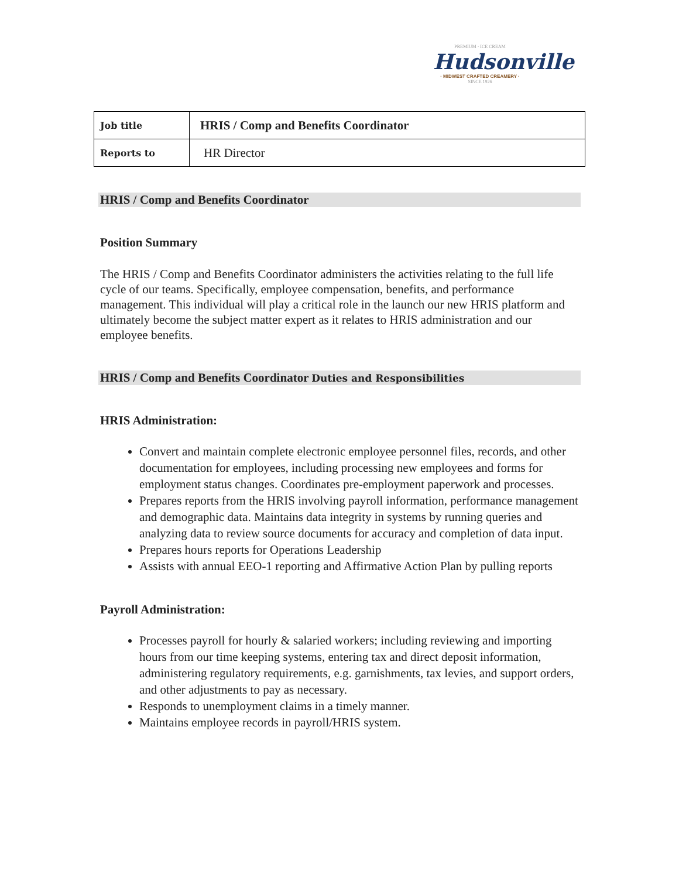PREMIUM · ICE CREAM
Hudsonville
· MIDWEST CRAFTED CREAMERY ·
SINCE 1926
| Job title | HRIS / Comp and Benefits Coordinator |
| Reports to | HR Director |
HRIS / Comp and Benefits Coordinator
Position Summary
The HRIS / Comp and Benefits Coordinator administers the activities relating to the full life cycle of our teams. Specifically, employee compensation, benefits, and performance management. This individual will play a critical role in the launch our new HRIS platform and ultimately become the subject matter expert as it relates to HRIS administration and our employee benefits.
HRIS / Comp and Benefits Coordinator Duties and Responsibilities
HRIS Administration:
Convert and maintain complete electronic employee personnel files, records, and other documentation for employees, including processing new employees and forms for employment status changes. Coordinates pre-employment paperwork and processes.
Prepares reports from the HRIS involving payroll information, performance management and demographic data. Maintains data integrity in systems by running queries and analyzing data to review source documents for accuracy and completion of data input.
Prepares hours reports for Operations Leadership
Assists with annual EEO-1 reporting and Affirmative Action Plan by pulling reports
Payroll Administration:
Processes payroll for hourly & salaried workers; including reviewing and importing hours from our time keeping systems, entering tax and direct deposit information, administering regulatory requirements, e.g. garnishments, tax levies, and support orders, and other adjustments to pay as necessary.
Responds to unemployment claims in a timely manner.
Maintains employee records in payroll/HRIS system.